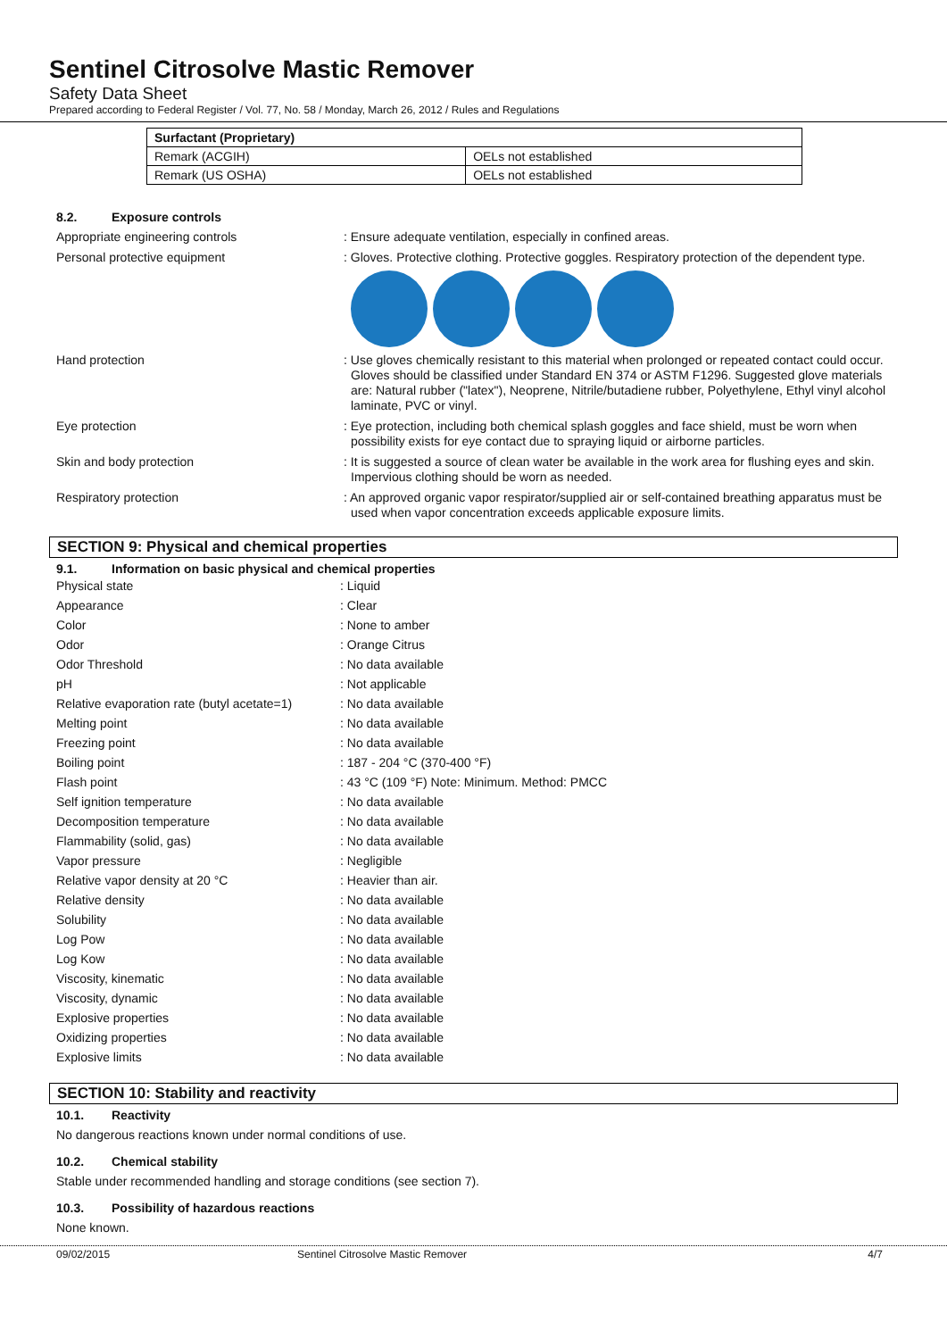Sentinel Citrosolve Mastic Remover
Safety Data Sheet
Prepared according to Federal Register / Vol. 77, No. 58 / Monday, March 26, 2012 / Rules and Regulations
| Surfactant (Proprietary) | |
| Remark (ACGIH) | OELs not established |
| Remark (US OSHA) | OELs not established |
8.2. Exposure controls
Appropriate engineering controls
: Ensure adequate ventilation, especially in confined areas.
Personal protective equipment
: Gloves. Protective clothing. Protective goggles. Respiratory protection of the dependent type.
Hand protection
: Use gloves chemically resistant to this material when prolonged or repeated contact could occur. Gloves should be classified under Standard EN 374 or ASTM F1296. Suggested glove materials are: Natural rubber ("latex"), Neoprene, Nitrile/butadiene rubber, Polyethylene, Ethyl vinyl alcohol laminate, PVC or vinyl.
Eye protection
: Eye protection, including both chemical splash goggles and face shield, must be worn when possibility exists for eye contact due to spraying liquid or airborne particles.
Skin and body protection
: It is suggested a source of clean water be available in the work area for flushing eyes and skin. Impervious clothing should be worn as needed.
Respiratory protection
: An approved organic vapor respirator/supplied air or self-contained breathing apparatus must be used when vapor concentration exceeds applicable exposure limits.
SECTION 9: Physical and chemical properties
9.1. Information on basic physical and chemical properties
| Physical state | : Liquid |
| Appearance | : Clear |
| Color | : None to amber |
| Odor | : Orange Citrus |
| Odor Threshold | : No data available |
| pH | : Not applicable |
| Relative evaporation rate (butyl acetate=1) | : No data available |
| Melting point | : No data available |
| Freezing point | : No data available |
| Boiling point | : 187 - 204 °C (370-400 °F) |
| Flash point | : 43 °C (109 °F) Note: Minimum. Method: PMCC |
| Self ignition temperature | : No data available |
| Decomposition temperature | : No data available |
| Flammability (solid, gas) | : No data available |
| Vapor pressure | : Negligible |
| Relative vapor density at 20 °C | : Heavier than air. |
| Relative density | : No data available |
| Solubility | : No data available |
| Log Pow | : No data available |
| Log Kow | : No data available |
| Viscosity, kinematic | : No data available |
| Viscosity, dynamic | : No data available |
| Explosive properties | : No data available |
| Oxidizing properties | : No data available |
| Explosive limits | : No data available |
SECTION 10: Stability and reactivity
10.1. Reactivity
No dangerous reactions known under normal conditions of use.
10.2. Chemical stability
Stable under recommended handling and storage conditions (see section 7).
10.3. Possibility of hazardous reactions
None known.
09/02/2015 Sentinel Citrosolve Mastic Remover 4/7